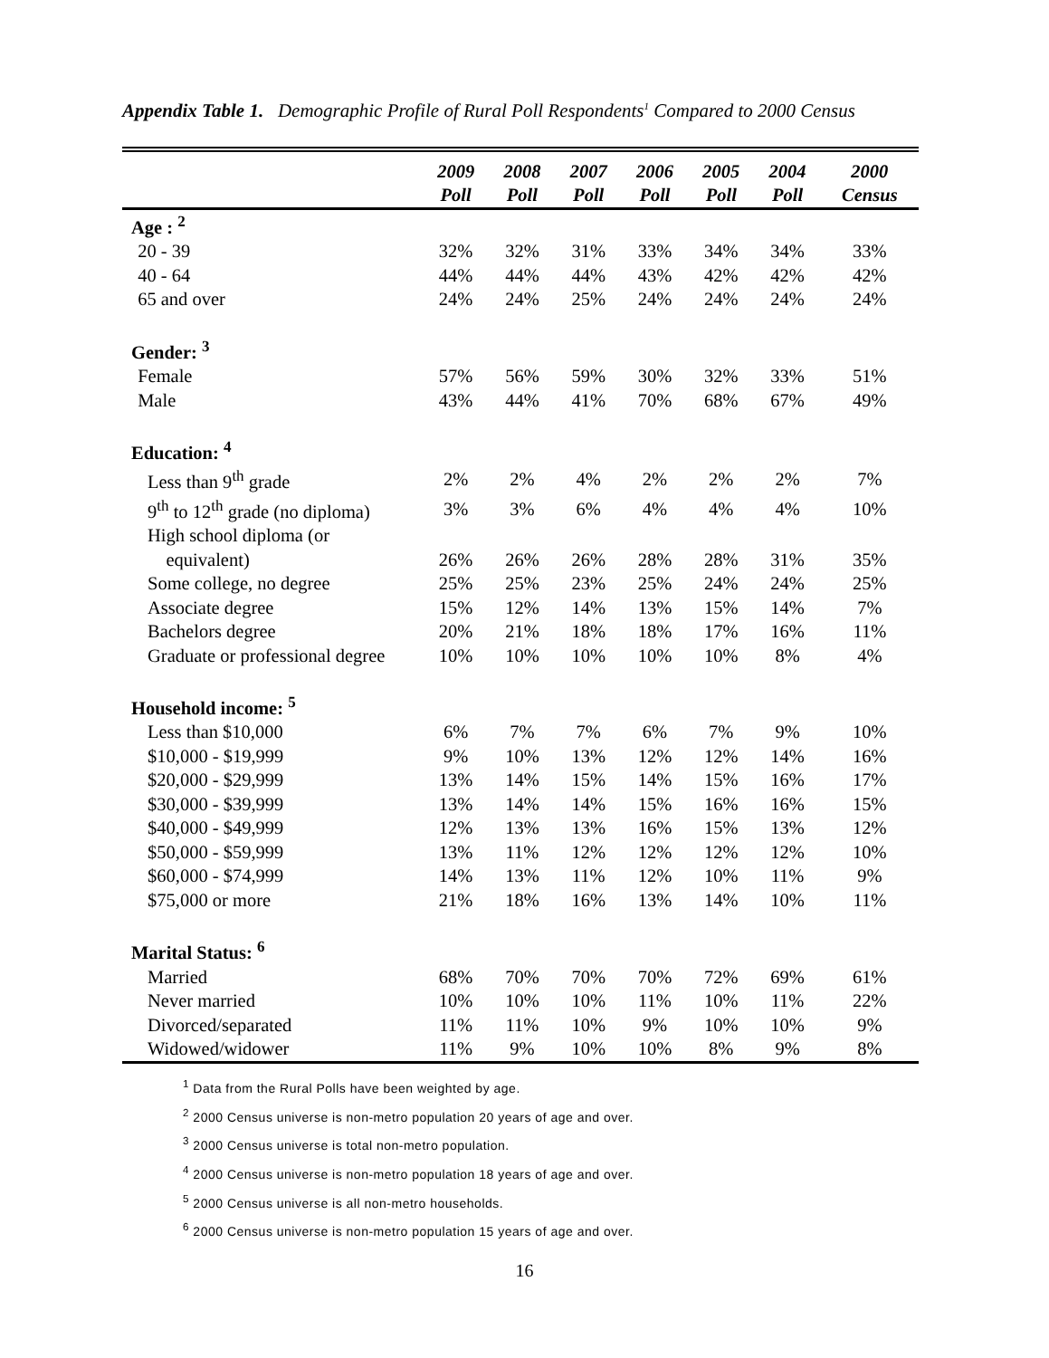Appendix Table 1. Demographic Profile of Rural Poll Respondents<sup>1</sup> Compared to 2000 Census
| | 2009 Poll | 2008 Poll | 2007 Poll | 2006 Poll | 2005 Poll | 2004 Poll | 2000 Census |
| --- | --- | --- | --- | --- | --- | --- | --- |
| Age : <sup>2</sup> | | | | | | | |
| 20 - 39 | 32% | 32% | 31% | 33% | 34% | 34% | 33% |
| 40 - 64 | 44% | 44% | 44% | 43% | 42% | 42% | 42% |
| 65 and over | 24% | 24% | 25% | 24% | 24% | 24% | 24% |
| Gender: <sup>3</sup> | | | | | | | |
| Female | 57% | 56% | 59% | 30% | 32% | 33% | 51% |
| Male | 43% | 44% | 41% | 70% | 68% | 67% | 49% |
| Education: <sup>4</sup> | | | | | | | |
| Less than 9<sup>th</sup> grade | 2% | 2% | 4% | 2% | 2% | 2% | 7% |
| 9<sup>th</sup> to 12<sup>th</sup> grade (no diploma) | 3% | 3% | 6% | 4% | 4% | 4% | 10% |
| High school diploma (or equivalent) | 26% | 26% | 26% | 28% | 28% | 31% | 35% |
| Some college, no degree | 25% | 25% | 23% | 25% | 24% | 24% | 25% |
| Associate degree | 15% | 12% | 14% | 13% | 15% | 14% | 7% |
| Bachelors degree | 20% | 21% | 18% | 18% | 17% | 16% | 11% |
| Graduate or professional degree | 10% | 10% | 10% | 10% | 10% | 8% | 4% |
| Household income: <sup>5</sup> | | | | | | | |
| Less than $10,000 | 6% | 7% | 7% | 6% | 7% | 9% | 10% |
| $10,000 - $19,999 | 9% | 10% | 13% | 12% | 12% | 14% | 16% |
| $20,000 - $29,999 | 13% | 14% | 15% | 14% | 15% | 16% | 17% |
| $30,000 - $39,999 | 13% | 14% | 14% | 15% | 16% | 16% | 15% |
| $40,000 - $49,999 | 12% | 13% | 13% | 16% | 15% | 13% | 12% |
| $50,000 - $59,999 | 13% | 11% | 12% | 12% | 12% | 12% | 10% |
| $60,000 - $74,999 | 14% | 13% | 11% | 12% | 10% | 11% | 9% |
| $75,000 or more | 21% | 18% | 16% | 13% | 14% | 10% | 11% |
| Marital Status: <sup>6</sup> | | | | | | | |
| Married | 68% | 70% | 70% | 70% | 72% | 69% | 61% |
| Never married | 10% | 10% | 10% | 11% | 10% | 11% | 22% |
| Divorced/separated | 11% | 11% | 10% | 9% | 10% | 10% | 9% |
| Widowed/widower | 11% | 9% | 10% | 10% | 8% | 9% | 8% |
<sup>1</sup> Data from the Rural Polls have been weighted by age.
<sup>2</sup> 2000 Census universe is non-metro population 20 years of age and over.
<sup>3</sup> 2000 Census universe is total non-metro population.
<sup>4</sup> 2000 Census universe is non-metro population 18 years of age and over.
<sup>5</sup> 2000 Census universe is all non-metro households.
<sup>6</sup> 2000 Census universe is non-metro population 15 years of age and over.
16